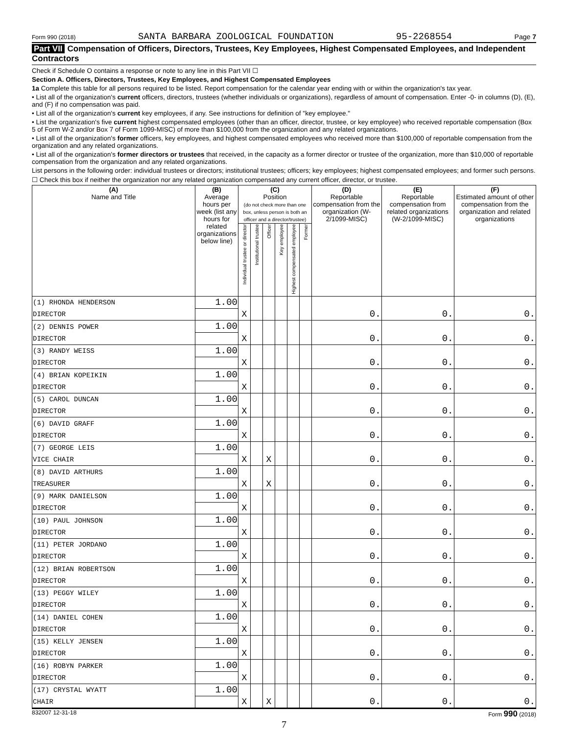Form 990 (2018) SANTA BARBARA ZOOLOGICAL FOUNDATION 95-2268554 Page 7
Part VII Compensation of Officers, Directors, Trustees, Key Employees, Highest Compensated Employees, and Independent Contractors
Check if Schedule O contains a response or note to any line in this Part VII ☐
Section A. Officers, Directors, Trustees, Key Employees, and Highest Compensated Employees
1a Complete this table for all persons required to be listed. Report compensation for the calendar year ending with or within the organization's tax year.
• List all of the organization's current officers, directors, trustees (whether individuals or organizations), regardless of amount of compensation. Enter -0- in columns (D), (E), and (F) if no compensation was paid.
• List all of the organization's current key employees, if any. See instructions for definition of "key employee."
• List the organization's five current highest compensated employees (other than an officer, director, trustee, or key employee) who received reportable compensation (Box 5 of Form W-2 and/or Box 7 of Form 1099-MISC) of more than $100,000 from the organization and any related organizations.
• List all of the organization's former officers, key employees, and highest compensated employees who received more than $100,000 of reportable compensation from the organization and any related organizations.
• List all of the organization's former directors or trustees that received, in the capacity as a former director or trustee of the organization, more than $10,000 of reportable compensation from the organization and any related organizations.
List persons in the following order: individual trustees or directors; institutional trustees; officers; key employees; highest compensated employees; and former such persons.
☐ Check this box if neither the organization nor any related organization compensated any current officer, director, or trustee.
| (A) Name and Title | (B) Average hours per week (list any hours for related organizations below line) | (C) Position (do not check more than one box, unless person is both an officer and a director/trustee) | | | | | | (D) Reportable compensation from the organization (W-2/1099-MISC) | (E) Reportable compensation from related organizations (W-2/1099-MISC) | (F) Estimated amount of other compensation from the organization and related organizations |
| --- | --- | --- | --- | --- | --- | --- | --- | --- | --- | --- |
| | | Individual trustee or director | Institutional trustee | Officer | Key employee | Highest compensated employee | Former | | | |
| (1) RHONDA HENDERSON | 1.00 | | | | | | | | | |
| DIRECTOR | | X | | | | | | 0. | 0. | 0. |
| (2) DENNIS POWER | 1.00 | | | | | | | | | |
| DIRECTOR | | X | | | | | | 0. | 0. | 0. |
| (3) RANDY WEISS | 1.00 | | | | | | | | | |
| DIRECTOR | | X | | | | | | 0. | 0. | 0. |
| (4) BRIAN KOPEIKIN | 1.00 | | | | | | | | | |
| DIRECTOR | | X | | | | | | 0. | 0. | 0. |
| (5) CAROL DUNCAN | 1.00 | | | | | | | | | |
| DIRECTOR | | X | | | | | | 0. | 0. | 0. |
| (6) DAVID GRAFF | 1.00 | | | | | | | | | |
| DIRECTOR | | X | | | | | | 0. | 0. | 0. |
| (7) GEORGE LEIS | 1.00 | | | | | | | | | |
| VICE CHAIR | | X | | X | | | | 0. | 0. | 0. |
| (8) DAVID ARTHURS | 1.00 | | | | | | | | | |
| TREASURER | | X | | X | | | | 0. | 0. | 0. |
| (9) MARK DANIELSON | 1.00 | | | | | | | | | |
| DIRECTOR | | X | | | | | | 0. | 0. | 0. |
| (10) PAUL JOHNSON | 1.00 | | | | | | | | | |
| DIRECTOR | | X | | | | | | 0. | 0. | 0. |
| (11) PETER JORDANO | 1.00 | | | | | | | | | |
| DIRECTOR | | X | | | | | | 0. | 0. | 0. |
| (12) BRIAN ROBERTSON | 1.00 | | | | | | | | | |
| DIRECTOR | | X | | | | | | 0. | 0. | 0. |
| (13) PEGGY WILEY | 1.00 | | | | | | | | | |
| DIRECTOR | | X | | | | | | 0. | 0. | 0. |
| (14) DANIEL COHEN | 1.00 | | | | | | | | | |
| DIRECTOR | | X | | | | | | 0. | 0. | 0. |
| (15) KELLY JENSEN | 1.00 | | | | | | | | | |
| DIRECTOR | | X | | | | | | 0. | 0. | 0. |
| (16) ROBYN PARKER | 1.00 | | | | | | | | | |
| DIRECTOR | | X | | | | | | 0. | 0. | 0. |
| (17) CRYSTAL WYATT | 1.00 | | | | | | | | | |
| CHAIR | | X | | X | | | | 0. | 0. | 0. |
832007 12-31-18 Form 990 (2018)
7